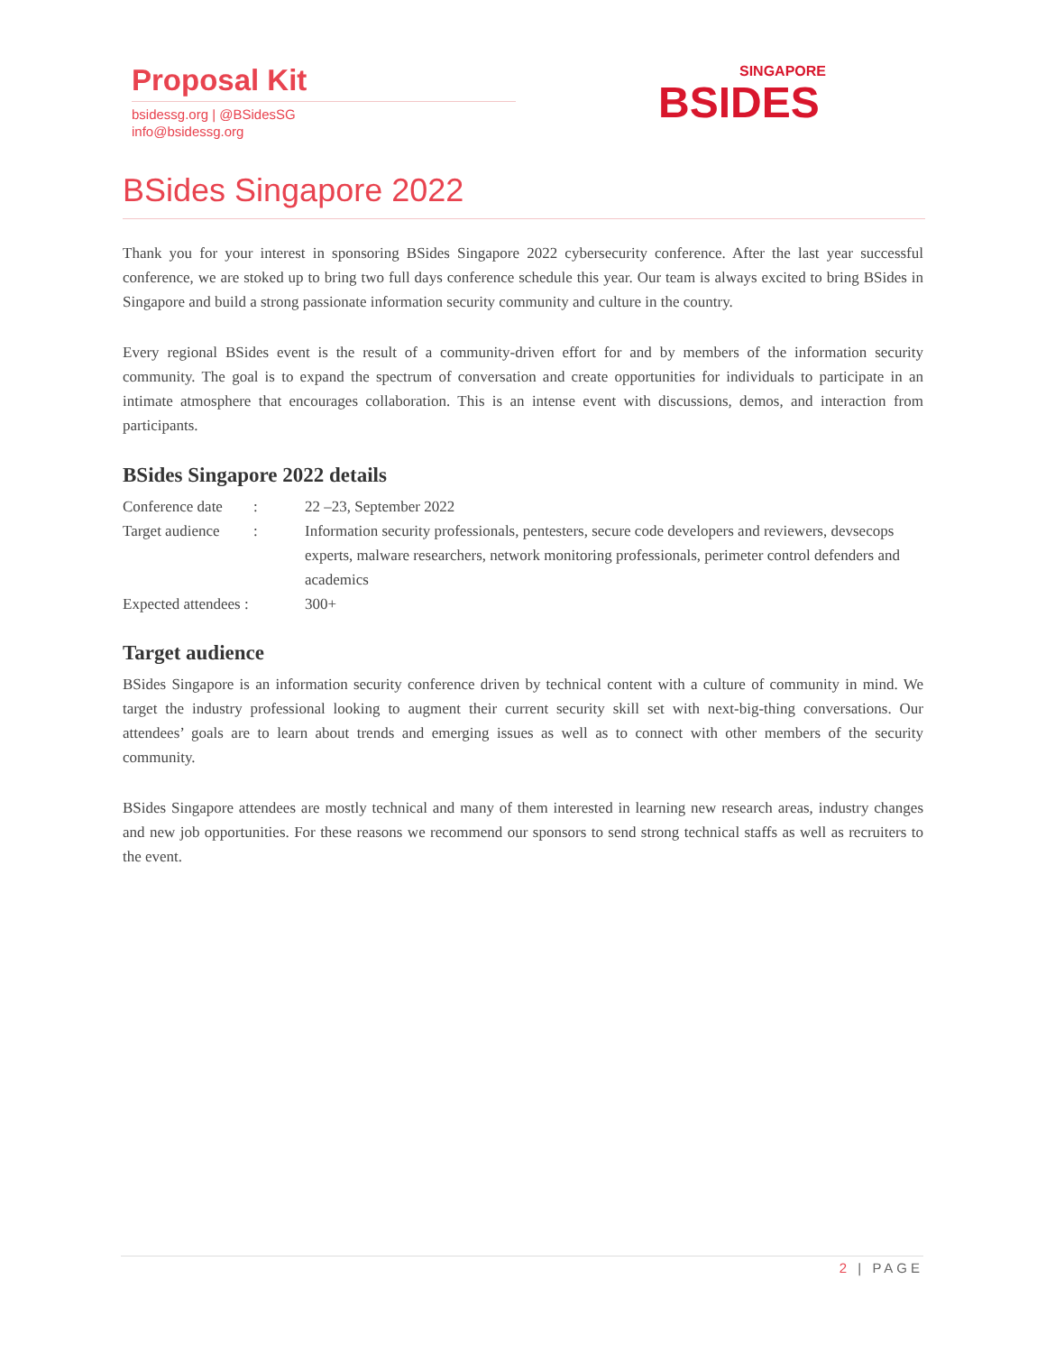Proposal Kit
bsidessg.org | @BSidesSG
info@bsidessg.org
SINGAPORE
BSIDES
BSides Singapore 2022
Thank you for your interest in sponsoring BSides Singapore 2022 cybersecurity conference. After the last year successful conference, we are stoked up to bring two full days conference schedule this year. Our team is always excited to bring BSides in Singapore and build a strong passionate information security community and culture in the country.
Every regional BSides event is the result of a community-driven effort for and by members of the information security community. The goal is to expand the spectrum of conversation and create opportunities for individuals to participate in an intimate atmosphere that encourages collaboration. This is an intense event with discussions, demos, and interaction from participants.
BSides Singapore 2022 details
| Conference date | : | 22 –23, September 2022 |
| Target audience | : | Information security professionals, pentesters, secure code developers and reviewers, devsecops experts, malware researchers, network monitoring professionals, perimeter control defenders and academics |
| Expected attendees : | | 300+ |
Target audience
BSides Singapore is an information security conference driven by technical content with a culture of community in mind. We target the industry professional looking to augment their current security skill set with next-big-thing conversations. Our attendees’ goals are to learn about trends and emerging issues as well as to connect with other members of the security community.
BSides Singapore attendees are mostly technical and many of them interested in learning new research areas, industry changes and new job opportunities. For these reasons we recommend our sponsors to send strong technical staffs as well as recruiters to the event.
2 | PAGE